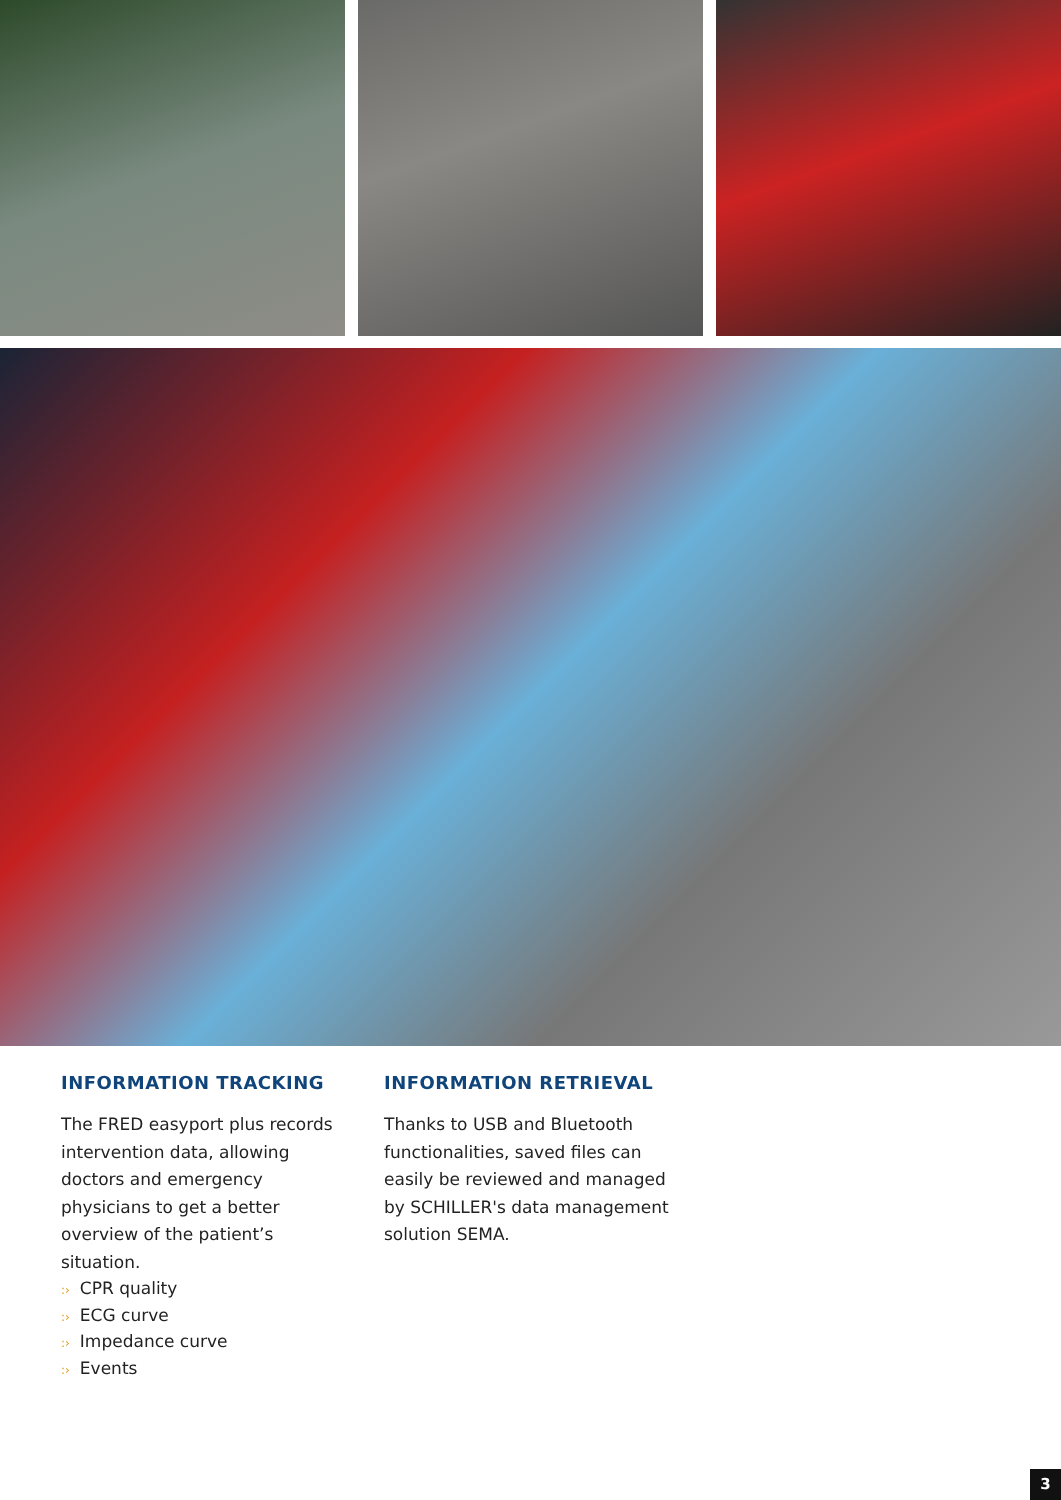INFORMATION TRACKING
The FRED easyport plus records intervention data, allowing doctors and emergency physicians to get a better overview of the patient’s situation.
:› CPR quality
:› ECG curve
:› Impedance curve
:› Events
INFORMATION RETRIEVAL
Thanks to USB and Bluetooth functionalities, saved files can easily be reviewed and managed by SCHILLER's data management solution SEMA.
3